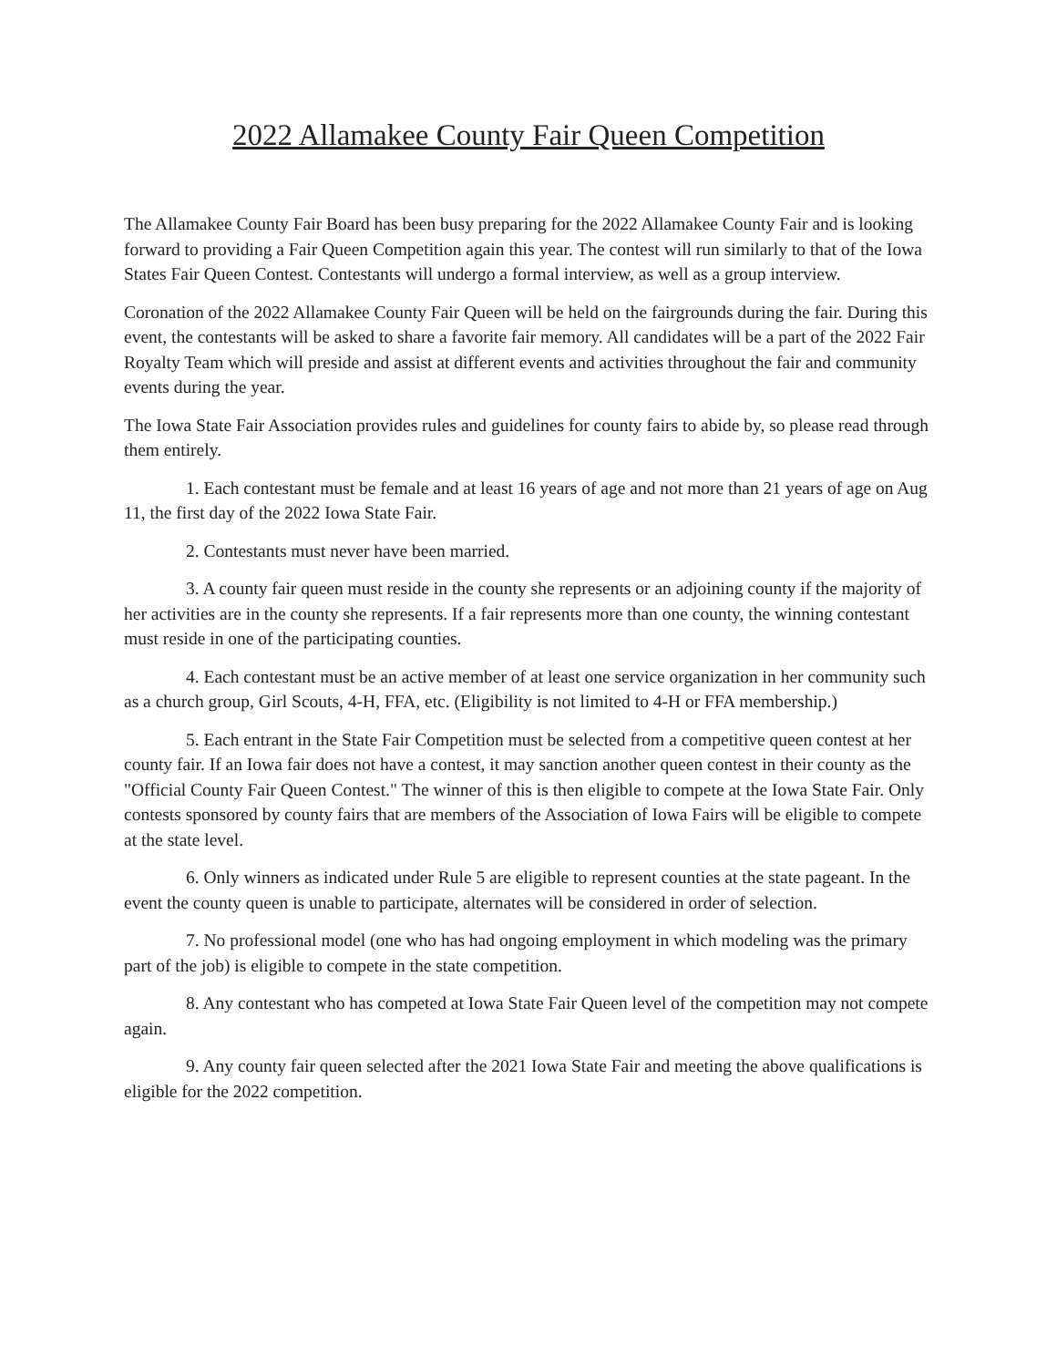2022 Allamakee County Fair Queen Competition
The Allamakee County Fair Board has been busy preparing for the 2022 Allamakee County Fair and is looking forward to providing a Fair Queen Competition again this year. The contest will run similarly to that of the Iowa States Fair Queen Contest. Contestants will undergo a formal interview, as well as a group interview.
Coronation of the 2022 Allamakee County Fair Queen will be held on the fairgrounds during the fair. During this event, the contestants will be asked to share a favorite fair memory. All candidates will be a part of the 2022 Fair Royalty Team which will preside and assist at different events and activities throughout the fair and community events during the year.
The Iowa State Fair Association provides rules and guidelines for county fairs to abide by, so please read through them entirely.
1. Each contestant must be female and at least 16 years of age and not more than 21 years of age on Aug 11, the first day of the 2022 Iowa State Fair.
2. Contestants must never have been married.
3. A county fair queen must reside in the county she represents or an adjoining county if the majority of her activities are in the county she represents. If a fair represents more than one county, the winning contestant must reside in one of the participating counties.
4. Each contestant must be an active member of at least one service organization in her community such as a church group, Girl Scouts, 4-H, FFA, etc. (Eligibility is not limited to 4-H or FFA membership.)
5. Each entrant in the State Fair Competition must be selected from a competitive queen contest at her county fair. If an Iowa fair does not have a contest, it may sanction another queen contest in their county as the "Official County Fair Queen Contest." The winner of this is then eligible to compete at the Iowa State Fair. Only contests sponsored by county fairs that are members of the Association of Iowa Fairs will be eligible to compete at the state level.
6. Only winners as indicated under Rule 5 are eligible to represent counties at the state pageant. In the event the county queen is unable to participate, alternates will be considered in order of selection.
7. No professional model (one who has had ongoing employment in which modeling was the primary part of the job) is eligible to compete in the state competition.
8. Any contestant who has competed at Iowa State Fair Queen level of the competition may not compete again.
9. Any county fair queen selected after the 2021 Iowa State Fair and meeting the above qualifications is eligible for the 2022 competition.